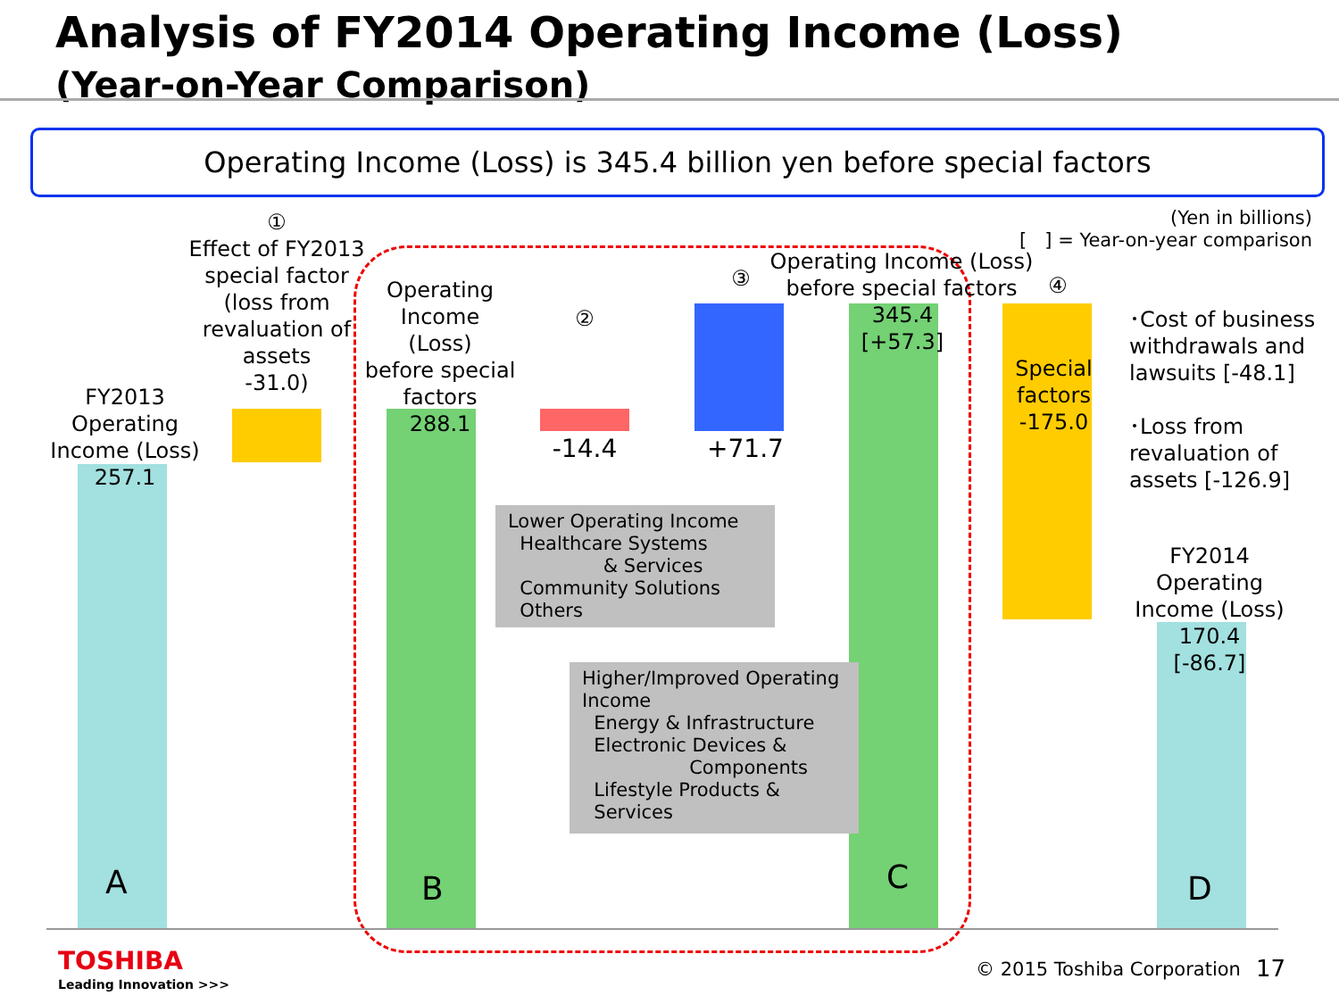Analysis of FY2014 Operating Income (Loss)
(Year-on-Year Comparison)
Operating Income (Loss) is 345.4 billion yen before special factors
(Yen in billions)
[ ] = Year-on-year comparison
FY2013
Operating
Income (Loss)
257.1
①
Effect of FY2013
special factor
(loss from
revaluation of
assets
-31.0)
Operating
Income
(Loss)
before special
factors
288.1
②
-14.4
③
+71.7
Operating Income (Loss)
before special factors
345.4
[+57.3]
④
Special
factors
-175.0
･Cost of business withdrawals and lawsuits [-48.1]
･Loss from revaluation of assets [-126.9]
FY2014
Operating
Income (Loss)
170.4
[-86.7]
Lower Operating Income
Healthcare Systems
& Services
Community Solutions
Others
Higher/Improved Operating Income
Energy & Infrastructure
Electronic Devices &
Components
Lifestyle Products &
Services
A B C D
TOSHIBA
Leading Innovation >>>
© 2015 Toshiba Corporation 17